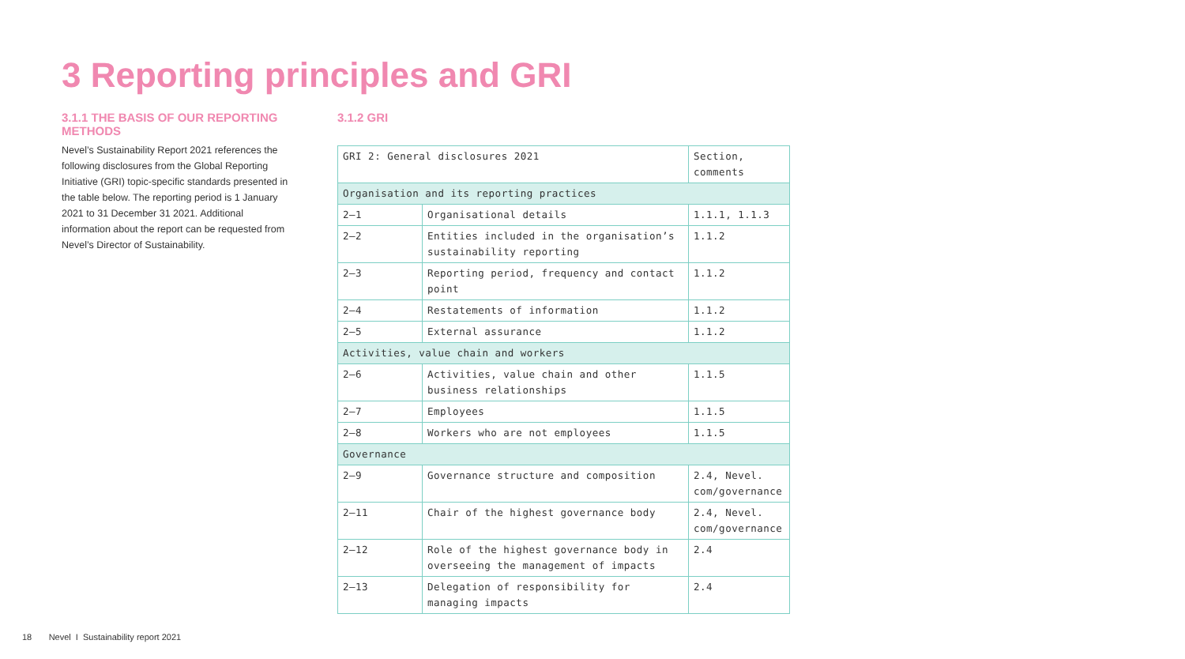3 Reporting principles and GRI
3.1.1 THE BASIS OF OUR REPORTING METHODS
Nevel’s Sustainability Report 2021 references the following disclosures from the Global Reporting Initiative (GRI) topic-specific standards presented in the table below. The reporting period is 1 January 2021 to 31 December 31 2021. Additional information about the report can be requested from Nevel’s Director of Sustainability.
3.1.2 GRI
| GRI 2: General disclosures 2021 | | Section, comments |
| Organisation and its reporting practices | | |
| 2–1 | Organisational details | 1.1.1, 1.1.3 |
| 2–2 | Entities included in the organisation’s sustainability reporting | 1.1.2 |
| 2–3 | Reporting period, frequency and contact point | 1.1.2 |
| 2–4 | Restatements of information | 1.1.2 |
| 2–5 | External assurance | 1.1.2 |
| Activities, value chain and workers | | |
| 2–6 | Activities, value chain and other business relationships | 1.1.5 |
| 2–7 | Employees | 1.1.5 |
| 2–8 | Workers who are not employees | 1.1.5 |
| Governance | | |
| 2–9 | Governance structure and composition | 2.4, Nevel. com/governance |
| 2–11 | Chair of the highest governance body | 2.4, Nevel. com/governance |
| 2–12 | Role of the highest governance body in overseeing the management of impacts | 2.4 |
| 2–13 | Delegation of responsibility for managing impacts | 2.4 |
18 Nevel I Sustainability report 2021